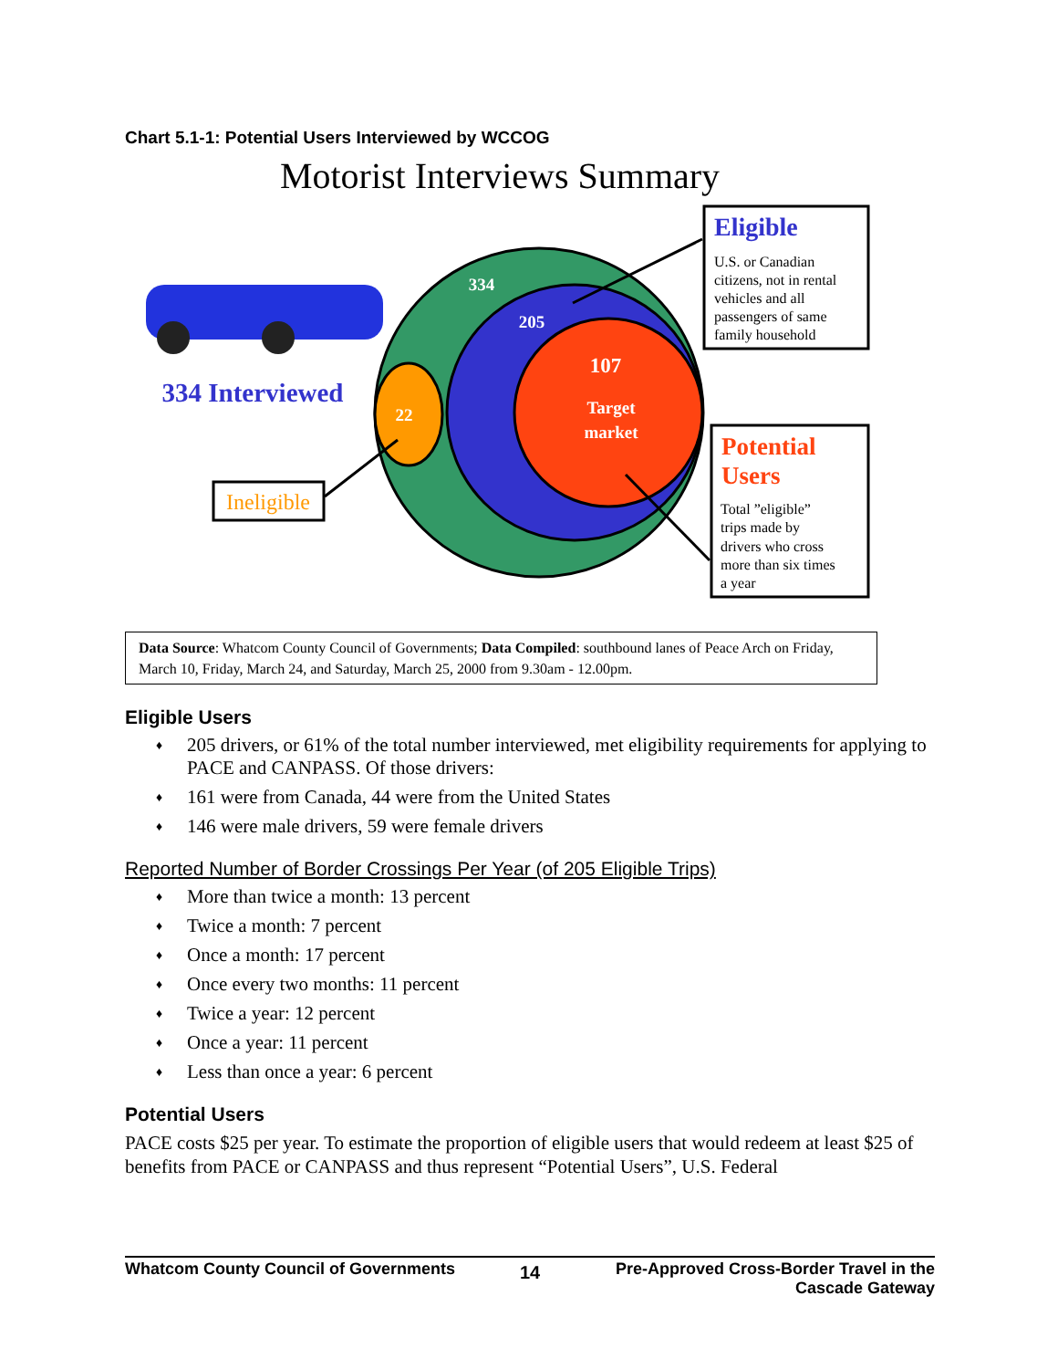Chart 5.1-1: Potential Users Interviewed by WCCOG
Motorist Interviews Summary
334 Interviewed
334
205
107
Target
market
22
Ineligible
Eligible
U.S. or Canadian
citizens, not in rental
vehicles and all
passengers of same
family household
Potential
Users
Total ”eligible”
trips made by
drivers who cross
more than six times
a year
Data Source: Whatcom County Council of Governments; Data Compiled: southbound lanes of Peace Arch on Friday, March 10, Friday, March 24, and Saturday, March 25, 2000 from 9.30am - 12.00pm.
Eligible Users
♦ 205 drivers, or 61% of the total number interviewed, met eligibility requirements for applying to PACE and CANPASS. Of those drivers:
♦ 161 were from Canada, 44 were from the United States
♦ 146 were male drivers, 59 were female drivers
Reported Number of Border Crossings Per Year (of 205 Eligible Trips)
♦ More than twice a month: 13 percent
♦ Twice a month: 7 percent
♦ Once a month: 17 percent
♦ Once every two months: 11 percent
♦ Twice a year: 12 percent
♦ Once a year: 11 percent
♦ Less than once a year: 6 percent
Potential Users
PACE costs $25 per year. To estimate the proportion of eligible users that would redeem at least $25 of benefits from PACE or CANPASS and thus represent “Potential Users”, U.S. Federal
Whatcom County Council of Governments
14
Pre-Approved Cross-Border Travel in the Cascade Gateway